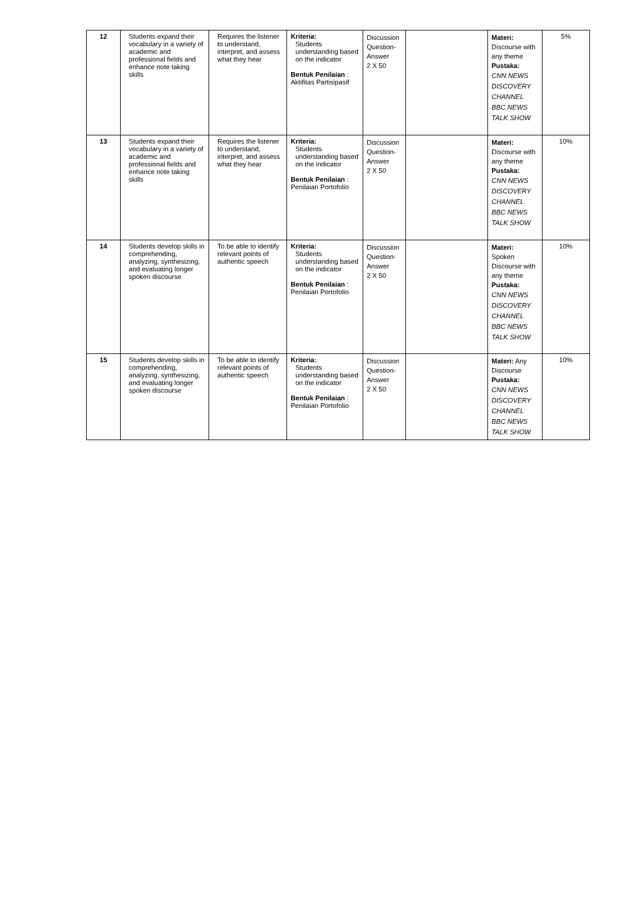| 12 | Students expand their vocabulary in a variety of academic and professional fields and enhance note taking skills | Requires the listener to understand, interpret, and assess what they hear | Kriteria: Students understanding based on the indicator Bentuk Penilaian : Aktifitas Partisipasif | Discussion Question-Answer 2 X 50 | | Materi: Discourse with any theme Pustaka: CNN NEWS DISCOVERY CHANNEL BBC NEWS TALK SHOW | 5% |
| 13 | Students expand their vocabulary in a variety of academic and professional fields and enhance note taking skills | Requires the listener to understand, interpret, and assess what they hear | Kriteria: Students understanding based on the indicator Bentuk Penilaian : Penilaian Portofolio | Discussion Question-Answer 2 X 50 | | Materi: Discourse with any theme Pustaka: CNN NEWS DISCOVERY CHANNEL BBC NEWS TALK SHOW | 10% |
| 14 | Students develop skills in comprehending, analyzing, synthesizing, and evaluating longer spoken discourse | To be able to identify relevant points of authentic speech | Kriteria: Students understanding based on the indicator Bentuk Penilaian : Penilaian Portofolio | Discussion Question-Answer 2 X 50 | | Materi: Spoken Discourse with any theme Pustaka: CNN NEWS DISCOVERY CHANNEL BBC NEWS TALK SHOW | 10% |
| 15 | Students develop skills in comprehending, analyzing, synthesizing, and evaluating longer spoken discourse | To be able to identify relevant points of authentic speech | Kriteria: Students understanding based on the indicator Bentuk Penilaian : Penilaian Portofolio | Discussion Question-Answer 2 X 50 | | Materi: Any Discourse Pustaka: CNN NEWS DISCOVERY CHANNEL BBC NEWS TALK SHOW | 10% |